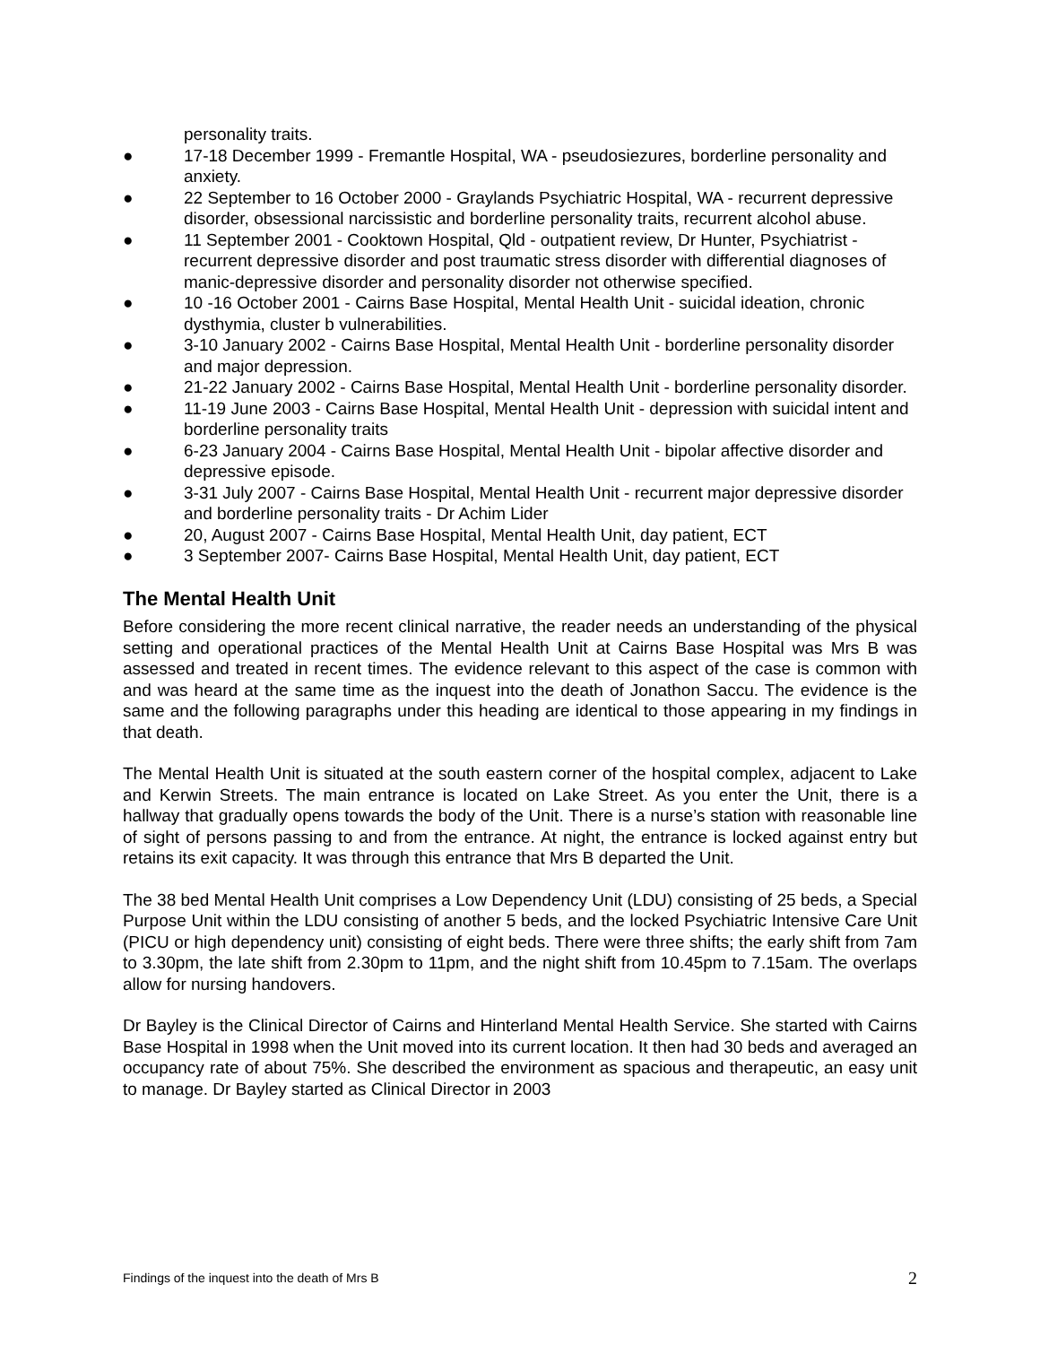personality traits.
● 17-18 December 1999 - Fremantle Hospital, WA - pseudosiezures, borderline personality and anxiety.
● 22 September to 16 October 2000 - Graylands Psychiatric Hospital, WA - recurrent depressive disorder, obsessional narcissistic and borderline personality traits, recurrent alcohol abuse.
● 11 September 2001 - Cooktown Hospital, Qld - outpatient review, Dr Hunter, Psychiatrist - recurrent depressive disorder and post traumatic stress disorder with differential diagnoses of manic-depressive disorder and personality disorder not otherwise specified.
● 10 -16 October 2001 - Cairns Base Hospital, Mental Health Unit - suicidal ideation, chronic dysthymia, cluster b vulnerabilities.
● 3-10 January 2002 - Cairns Base Hospital, Mental Health Unit - borderline personality disorder and major depression.
● 21-22 January 2002 - Cairns Base Hospital, Mental Health Unit - borderline personality disorder.
● 11-19 June 2003 - Cairns Base Hospital, Mental Health Unit - depression with suicidal intent and borderline personality traits
● 6-23 January 2004 - Cairns Base Hospital, Mental Health Unit - bipolar affective disorder and depressive episode.
● 3-31 July 2007 - Cairns Base Hospital, Mental Health Unit - recurrent major depressive disorder and borderline personality traits - Dr Achim Lider
● 20, August 2007 - Cairns Base Hospital, Mental Health Unit, day patient, ECT
● 3 September 2007- Cairns Base Hospital, Mental Health Unit, day patient, ECT
The Mental Health Unit
Before considering the more recent clinical narrative, the reader needs an understanding of the physical setting and operational practices of the Mental Health Unit at Cairns Base Hospital was Mrs B was assessed and treated in recent times. The evidence relevant to this aspect of the case is common with and was heard at the same time as the inquest into the death of Jonathon Saccu. The evidence is the same and the following paragraphs under this heading are identical to those appearing in my findings in that death.
The Mental Health Unit is situated at the south eastern corner of the hospital complex, adjacent to Lake and Kerwin Streets. The main entrance is located on Lake Street. As you enter the Unit, there is a hallway that gradually opens towards the body of the Unit. There is a nurse’s station with reasonable line of sight of persons passing to and from the entrance. At night, the entrance is locked against entry but retains its exit capacity. It was through this entrance that Mrs B departed the Unit.
The 38 bed Mental Health Unit comprises a Low Dependency Unit (LDU) consisting of 25 beds, a Special Purpose Unit within the LDU consisting of another 5 beds, and the locked Psychiatric Intensive Care Unit (PICU or high dependency unit) consisting of eight beds. There were three shifts; the early shift from 7am to 3.30pm, the late shift from 2.30pm to 11pm, and the night shift from 10.45pm to 7.15am. The overlaps allow for nursing handovers.
Dr Bayley is the Clinical Director of Cairns and Hinterland Mental Health Service. She started with Cairns Base Hospital in 1998 when the Unit moved into its current location. It then had 30 beds and averaged an occupancy rate of about 75%. She described the environment as spacious and therapeutic, an easy unit to manage. Dr Bayley started as Clinical Director in 2003
Findings of the inquest into the death of Mrs B 2